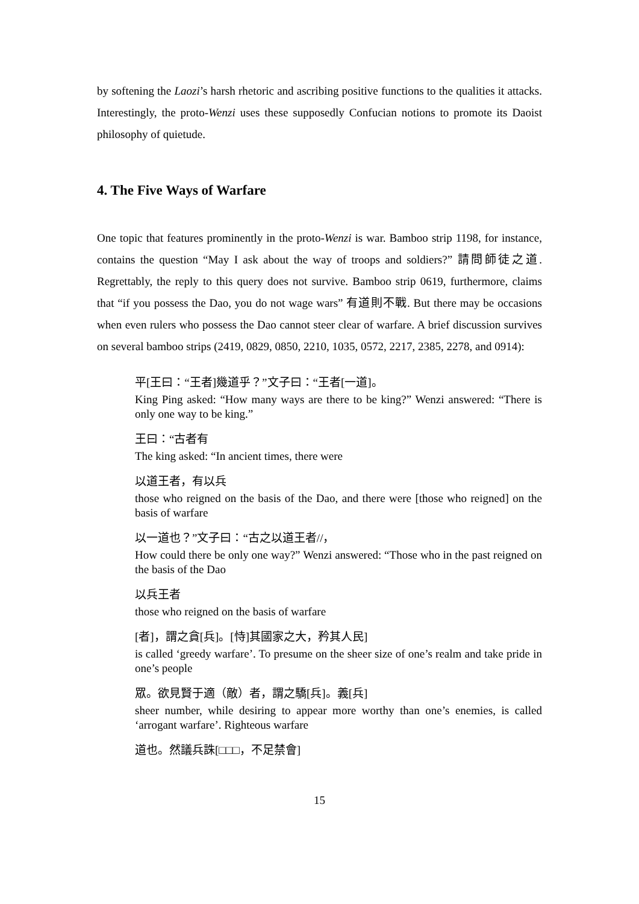by softening the Laozi’s harsh rhetoric and ascribing positive functions to the qualities it attacks. Interestingly, the proto-Wenzi uses these supposedly Confucian notions to promote its Daoist philosophy of quietude.
4. The Five Ways of Warfare
One topic that features prominently in the proto-Wenzi is war. Bamboo strip 1198, for instance, contains the question “May I ask about the way of troops and soldiers?” 請問師徒之道. Regrettably, the reply to this query does not survive. Bamboo strip 0619, furthermore, claims that “if you possess the Dao, you do not wage wars” 有道則不戰. But there may be occasions when even rulers who possess the Dao cannot steer clear of warfare. A brief discussion survives on several bamboo strips (2419, 0829, 0850, 2210, 1035, 0572, 2217, 2385, 2278, and 0914):
平[王曰：“王者]幾道乎？”文子曰：“王者[一道]。
King Ping asked: “How many ways are there to be king?” Wenzi answered: “There is only one way to be king.”
王曰：“古者有
The king asked: “In ancient times, there were
以道王者，有以兵
those who reigned on the basis of the Dao, and there were [those who reigned] on the basis of warfare
以一道也？”文子曰：“古之以道王者//，
How could there be only one way?” Wenzi answered: “Those who in the past reigned on the basis of the Dao
以兵王者
those who reigned on the basis of warfare
[者]，謂之貪[兵]。[恃]其國家之大，矜其人民]
is called ‘greedy warfare’. To presume on the sheer size of one’s realm and take pride in one’s people
眾。欲見賢于適（敵）者，謂之驕[兵]。義[兵]
sheer number, while desiring to appear more worthy than one’s enemies, is called ‘arrogant warfare’. Righteous warfare
道也。然議兵誅[□□□，不足禁會]
15